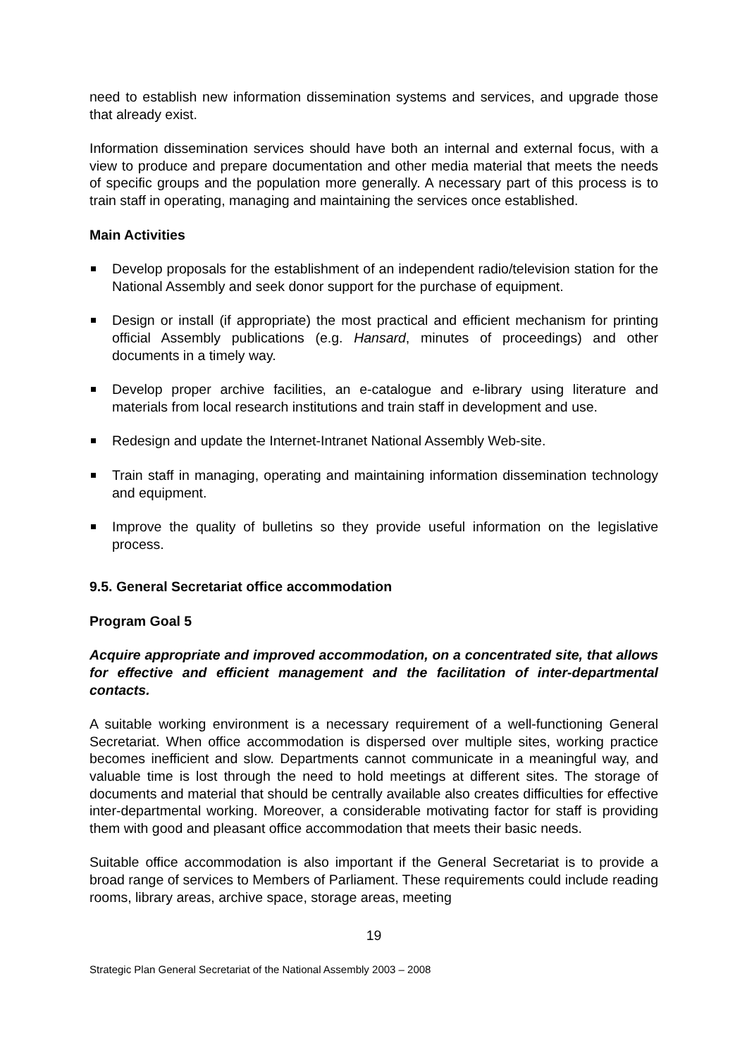need to establish new information dissemination systems and services, and upgrade those that already exist.
Information dissemination services should have both an internal and external focus, with a view to produce and prepare documentation and other media material that meets the needs of specific groups and the population more generally. A necessary part of this process is to train staff in operating, managing and maintaining the services once established.
Main Activities
Develop proposals for the establishment of an independent radio/television station for the National Assembly and seek donor support for the purchase of equipment.
Design or install (if appropriate) the most practical and efficient mechanism for printing official Assembly publications (e.g. Hansard, minutes of proceedings) and other documents in a timely way.
Develop proper archive facilities, an e-catalogue and e-library using literature and materials from local research institutions and train staff in development and use.
Redesign and update the Internet-Intranet National Assembly Web-site.
Train staff in managing, operating and maintaining information dissemination technology and equipment.
Improve the quality of bulletins so they provide useful information on the legislative process.
9.5. General Secretariat office accommodation
Program Goal 5
Acquire appropriate and improved accommodation, on a concentrated site, that allows for effective and efficient management and the facilitation of inter-departmental contacts.
A suitable working environment is a necessary requirement of a well-functioning General Secretariat. When office accommodation is dispersed over multiple sites, working practice becomes inefficient and slow. Departments cannot communicate in a meaningful way, and valuable time is lost through the need to hold meetings at different sites. The storage of documents and material that should be centrally available also creates difficulties for effective inter-departmental working. Moreover, a considerable motivating factor for staff is providing them with good and pleasant office accommodation that meets their basic needs.
Suitable office accommodation is also important if the General Secretariat is to provide a broad range of services to Members of Parliament. These requirements could include reading rooms, library areas, archive space, storage areas, meeting
19
Strategic Plan General Secretariat of the National Assembly 2003 – 2008